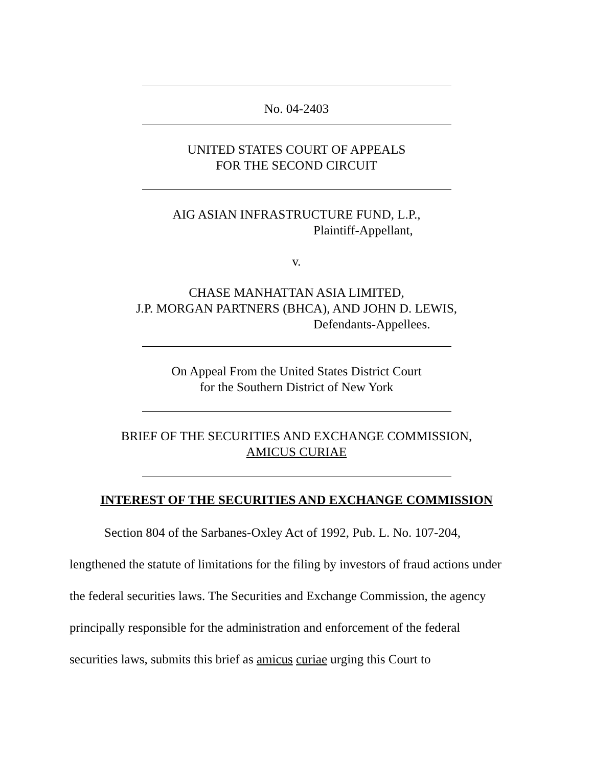No. 04-2403
UNITED STATES COURT OF APPEALS
FOR THE SECOND CIRCUIT
AIG ASIAN INFRASTRUCTURE FUND, L.P.,
Plaintiff-Appellant,
v.
CHASE MANHATTAN ASIA LIMITED,
J.P. MORGAN PARTNERS (BHCA), AND JOHN D. LEWIS,
Defendants-Appellees.
On Appeal From the United States District Court
for the Southern District of New York
BRIEF OF THE SECURITIES AND EXCHANGE COMMISSION,
AMICUS CURIAE
INTEREST OF THE SECURITIES AND EXCHANGE COMMISSION
Section 804 of the Sarbanes-Oxley Act of 1992, Pub. L. No. 107-204, lengthened the statute of limitations for the filing by investors of fraud actions under the federal securities laws. The Securities and Exchange Commission, the agency principally responsible for the administration and enforcement of the federal securities laws, submits this brief as amicus curiae urging this Court to